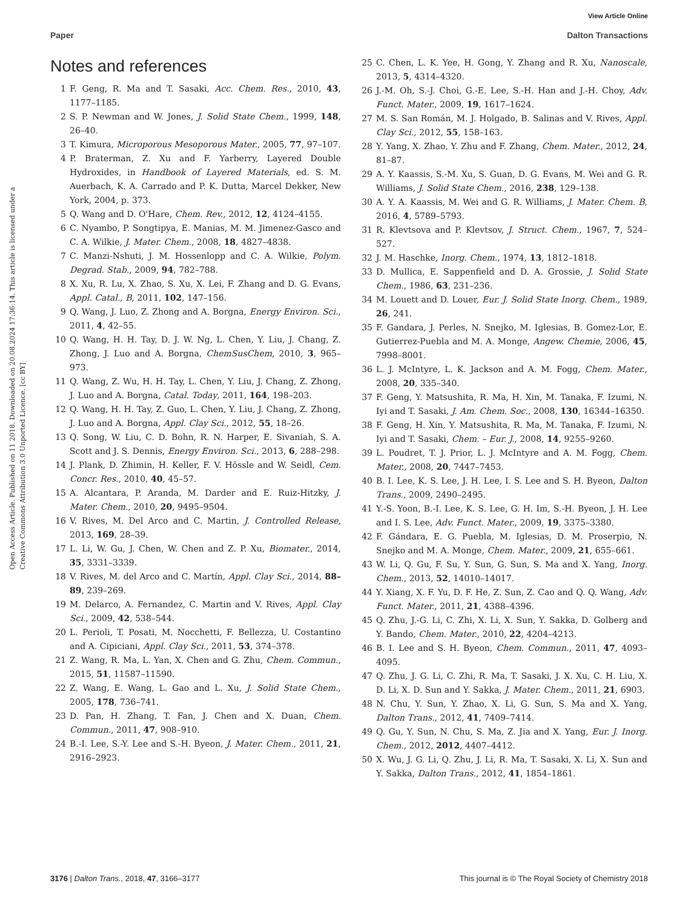View Article Online
Paper Dalton Transactions
Open Access Article. Published on 11 2018. Downloaded on 20.08.2024 17:36:14. This article is licensed under a Creative Commons Attribution 3.0 Unported Licence. [cc BY]
Notes and references
1 F. Geng, R. Ma and T. Sasaki, Acc. Chem. Res., 2010, 43, 1177–1185.
2 S. P. Newman and W. Jones, J. Solid State Chem., 1999, 148, 26–40.
3 T. Kimura, Microporous Mesoporous Mater., 2005, 77, 97–107.
4 P. Braterman, Z. Xu and F. Yarberry, Layered Double Hydroxides, in Handbook of Layered Materials, ed. S. M. Auerbach, K. A. Carrado and P. K. Dutta, Marcel Dekker, New York, 2004, p. 373.
5 Q. Wang and D. O'Hare, Chem. Rev., 2012, 12, 4124–4155.
6 C. Nyambo, P. Songtipya, E. Manias, M. M. Jimenez-Gasco and C. A. Wilkie, J. Mater. Chem., 2008, 18, 4827–4838.
7 C. Manzi-Nshuti, J. M. Hossenlopp and C. A. Wilkie, Polym. Degrad. Stab., 2009, 94, 782–788.
8 X. Xu, R. Lu, X. Zhao, S. Xu, X. Lei, F. Zhang and D. G. Evans, Appl. Catal., B, 2011, 102, 147–156.
9 Q. Wang, J. Luo, Z. Zhong and A. Borgna, Energy Environ. Sci., 2011, 4, 42–55.
10 Q. Wang, H. H. Tay, D. J. W. Ng, L. Chen, Y. Liu, J. Chang, Z. Zhong, J. Luo and A. Borgna, ChemSusChem, 2010, 3, 965–973.
11 Q. Wang, Z. Wu, H. H. Tay, L. Chen, Y. Liu, J. Chang, Z. Zhong, J. Luo and A. Borgna, Catal. Today, 2011, 164, 198–203.
12 Q. Wang, H. H. Tay, Z. Guo, L. Chen, Y. Liu, J. Chang, Z. Zhong, J. Luo and A. Borgna, Appl. Clay Sci., 2012, 55, 18–26.
13 Q. Song, W. Liu, C. D. Bohn, R. N. Harper, E. Sivaniah, S. A. Scott and J. S. Dennis, Energy Environ. Sci., 2013, 6, 288–298.
14 J. Plank, D. Zhimin, H. Keller, F. V. Hössle and W. Seidl, Cem. Concr. Res., 2010, 40, 45–57.
15 A. Alcantara, P. Aranda, M. Darder and E. Ruiz-Hitzky, J. Mater. Chem., 2010, 20, 9495–9504.
16 V. Rives, M. Del Arco and C. Martin, J. Controlled Release, 2013, 169, 28–39.
17 L. Li, W. Gu, J. Chen, W. Chen and Z. P. Xu, Biomater., 2014, 35, 3331–3339.
18 V. Rives, M. del Arco and C. Martín, Appl. Clay Sci., 2014, 88–89, 239–269.
19 M. Delarco, A. Fernandez, C. Martin and V. Rives, Appl. Clay Sci., 2009, 42, 538–544.
20 L. Perioli, T. Posati, M. Nocchetti, F. Bellezza, U. Costantino and A. Cipiciani, Appl. Clay Sci., 2011, 53, 374–378.
21 Z. Wang, R. Ma, L. Yan, X. Chen and G. Zhu, Chem. Commun., 2015, 51, 11587–11590.
22 Z. Wang, E. Wang, L. Gao and L. Xu, J. Solid State Chem., 2005, 178, 736–741.
23 D. Pan, H. Zhang, T. Fan, J. Chen and X. Duan, Chem. Commun., 2011, 47, 908–910.
24 B.-I. Lee, S.-Y. Lee and S.-H. Byeon, J. Mater. Chem., 2011, 21, 2916–2923.
25 C. Chen, L. K. Yee, H. Gong, Y. Zhang and R. Xu, Nanoscale, 2013, 5, 4314–4320.
26 J.-M. Oh, S.-J. Choi, G.-E. Lee, S.-H. Han and J.-H. Choy, Adv. Funct. Mater., 2009, 19, 1617–1624.
27 M. S. San Román, M. J. Holgado, B. Salinas and V. Rives, Appl. Clay Sci., 2012, 55, 158–163.
28 Y. Yang, X. Zhao, Y. Zhu and F. Zhang, Chem. Mater., 2012, 24, 81–87.
29 A. Y. Kaassis, S.-M. Xu, S. Guan, D. G. Evans, M. Wei and G. R. Williams, J. Solid State Chem., 2016, 238, 129–138.
30 A. Y. A. Kaassis, M. Wei and G. R. Williams, J. Mater. Chem. B, 2016, 4, 5789–5793.
31 R. Klevtsova and P. Klevtsov, J. Struct. Chem., 1967, 7, 524–527.
32 J. M. Haschke, Inorg. Chem., 1974, 13, 1812–1818.
33 D. Mullica, E. Sappenfield and D. A. Grossie, J. Solid State Chem., 1986, 63, 231–236.
34 M. Louett and D. Louer, Eur. J. Solid State Inorg. Chem., 1989, 26, 241.
35 F. Gandara, J. Perles, N. Snejko, M. Iglesias, B. Gomez-Lor, E. Gutierrez-Puebla and M. A. Monge, Angew. Chemie, 2006, 45, 7998–8001.
36 L. J. McIntyre, L. K. Jackson and A. M. Fogg, Chem. Mater., 2008, 20, 335–340.
37 F. Geng, Y. Matsushita, R. Ma, H. Xin, M. Tanaka, F. Izumi, N. Iyi and T. Sasaki, J. Am. Chem. Soc., 2008, 130, 16344–16350.
38 F. Geng, H. Xin, Y. Matsushita, R. Ma, M. Tanaka, F. Izumi, N. Iyi and T. Sasaki, Chem. – Eur. J., 2008, 14, 9255–9260.
39 L. Poudret, T. J. Prior, L. J. McIntyre and A. M. Fogg, Chem. Mater., 2008, 20, 7447–7453.
40 B. I. Lee, K. S. Lee, J. H. Lee, I. S. Lee and S. H. Byeon, Dalton Trans., 2009, 2490–2495.
41 Y.-S. Yoon, B.-I. Lee, K. S. Lee, G. H. Im, S.-H. Byeon, J. H. Lee and I. S. Lee, Adv. Funct. Mater., 2009, 19, 3375–3380.
42 F. Gándara, E. G. Puebla, M. Iglesias, D. M. Proserpio, N. Snejko and M. A. Monge, Chem. Mater., 2009, 21, 655–661.
43 W. Li, Q. Gu, F. Su, Y. Sun, G. Sun, S. Ma and X. Yang, Inorg. Chem., 2013, 52, 14010–14017.
44 Y. Xiang, X. F. Yu, D. F. He, Z. Sun, Z. Cao and Q. Q. Wang, Adv. Funct. Mater., 2011, 21, 4388–4396.
45 Q. Zhu, J.-G. Li, C. Zhi, X. Li, X. Sun, Y. Sakka, D. Golberg and Y. Bando, Chem. Mater., 2010, 22, 4204–4213.
46 B. I. Lee and S. H. Byeon, Chem. Commun., 2011, 47, 4093–4095.
47 Q. Zhu, J. G. Li, C. Zhi, R. Ma, T. Sasaki, J. X. Xu, C. H. Liu, X. D. Li, X. D. Sun and Y. Sakka, J. Mater. Chem., 2011, 21, 6903.
48 N. Chu, Y. Sun, Y. Zhao, X. Li, G. Sun, S. Ma and X. Yang, Dalton Trans., 2012, 41, 7409–7414.
49 Q. Gu, Y. Sun, N. Chu, S. Ma, Z. Jia and X. Yang, Eur. J. Inorg. Chem., 2012, 2012, 4407–4412.
50 X. Wu, J. G. Li, Q. Zhu, J. Li, R. Ma, T. Sasaki, X. Li, X. Sun and Y. Sakka, Dalton Trans., 2012, 41, 1854–1861.
3176 | Dalton Trans., 2018, 47, 3166–3177 This journal is © The Royal Society of Chemistry 2018